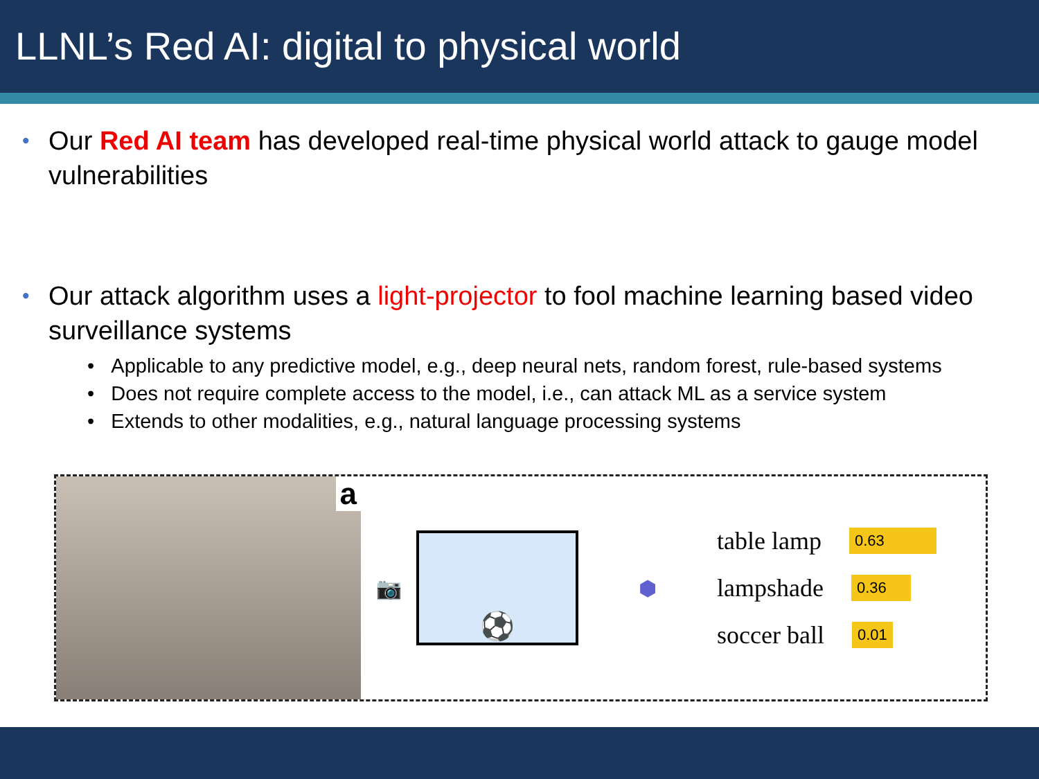LLNL’s Red AI: digital to physical world
• Our Red AI team has developed real-time physical world attack to gauge model vulnerabilities
• Our attack algorithm uses a light-projector to fool machine learning based video surveillance systems
• Applicable to any predictive model, e.g., deep neural nets, random forest, rule-based systems
• Does not require complete access to the model, i.e., can attack ML as a service system
• Extends to other modalities, e.g., natural language processing systems
a
📷
⚽
⬢
table lamp 0.63
lampshade 0.36
soccer ball 0.01